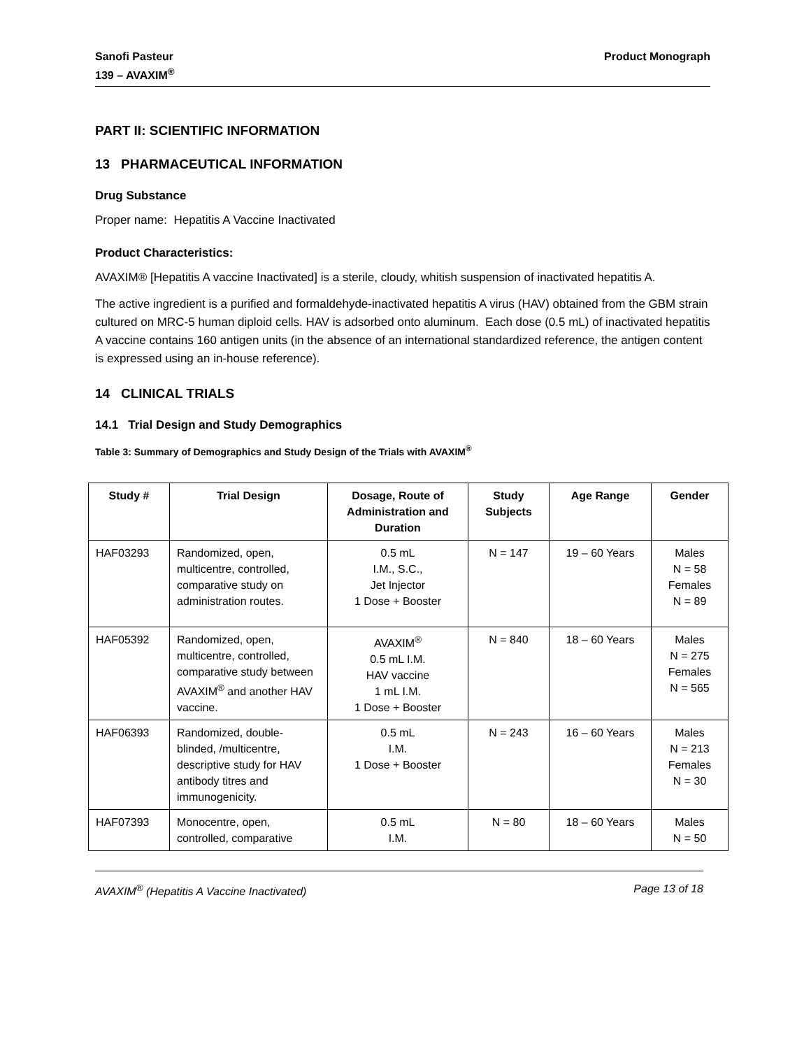Sanofi Pasteur
139 – AVAXIM<sup>®</sup>
Product Monograph
PART II: SCIENTIFIC INFORMATION
13 PHARMACEUTICAL INFORMATION
Drug Substance
Proper name: Hepatitis A Vaccine Inactivated
Product Characteristics:
AVAXIM® [Hepatitis A vaccine Inactivated] is a sterile, cloudy, whitish suspension of inactivated hepatitis A.
The active ingredient is a purified and formaldehyde-inactivated hepatitis A virus (HAV) obtained from the GBM strain cultured on MRC-5 human diploid cells. HAV is adsorbed onto aluminum. Each dose (0.5 mL) of inactivated hepatitis A vaccine contains 160 antigen units (in the absence of an international standardized reference, the antigen content is expressed using an in-house reference).
14 CLINICAL TRIALS
14.1 Trial Design and Study Demographics
Table 3: Summary of Demographics and Study Design of the Trials with AVAXIM<sup>®</sup>
| Study # | Trial Design | Dosage, Route of Administration and Duration | Study Subjects | Age Range | Gender |
| --- | --- | --- | --- | --- | --- |
| HAF03293 | Randomized, open, multicentre, controlled, comparative study on administration routes. | 0.5 mL I.M., S.C., Jet Injector 1 Dose + Booster | N = 147 | 19 – 60 Years | Males N = 58 Females N = 89 |
| HAF05392 | Randomized, open, multicentre, controlled, comparative study between AVAXIM<sup>®</sup> and another HAV vaccine. | AVAXIM<sup>®</sup> 0.5 mL I.M. HAV vaccine 1 mL I.M. 1 Dose + Booster | N = 840 | 18 – 60 Years | Males N = 275 Females N = 565 |
| HAF06393 | Randomized, double-blinded, /multicentre, descriptive study for HAV antibody titres and immunogenicity. | 0.5 mL I.M. 1 Dose + Booster | N = 243 | 16 – 60 Years | Males N = 213 Females N = 30 |
| HAF07393 | Monocentre, open, controlled, comparative | 0.5 mL I.M. | N = 80 | 18 – 60 Years | Males N = 50 |
AVAXIM<sup>®</sup> (Hepatitis A Vaccine Inactivated)
Page 13 of 18